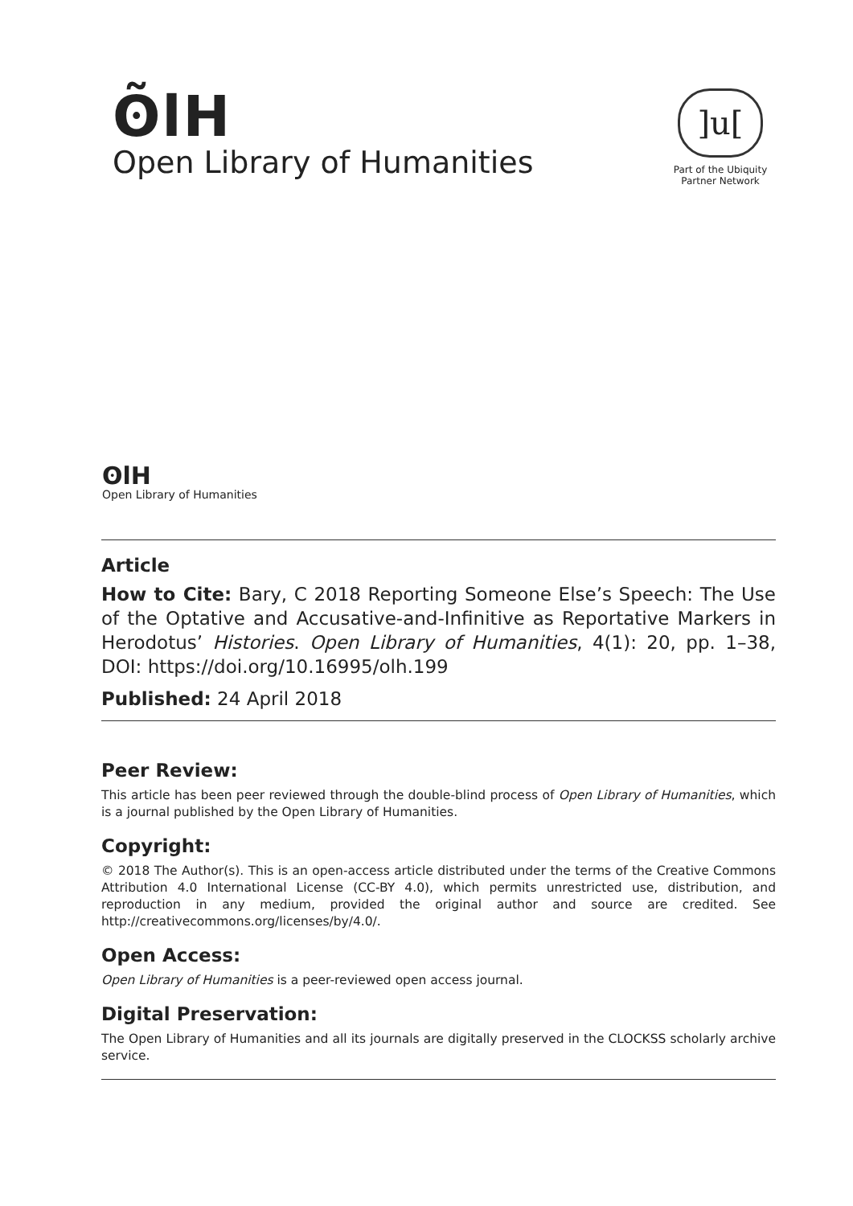ʘ̃lH
Open Library of Humanities
]u[
Part of the Ubiquity
Partner Network
ʘlH
Open Library of Humanities
Article
How to Cite: Bary, C 2018 Reporting Someone Else’s Speech: The Use of the Optative and Accusative-and-Infinitive as Reportative Markers in Herodotus’ Histories. Open Library of Humanities, 4(1): 20, pp. 1–38, DOI: https://doi.org/10.16995/olh.199
Published: 24 April 2018
Peer Review:
This article has been peer reviewed through the double-blind process of Open Library of Humanities, which is a journal published by the Open Library of Humanities.
Copyright:
© 2018 The Author(s). This is an open-access article distributed under the terms of the Creative Commons Attribution 4.0 International License (CC-BY 4.0), which permits unrestricted use, distribution, and reproduction in any medium, provided the original author and source are credited. See http://creativecommons.org/licenses/by/4.0/.
Open Access:
Open Library of Humanities is a peer-reviewed open access journal.
Digital Preservation:
The Open Library of Humanities and all its journals are digitally preserved in the CLOCKSS scholarly archive service.